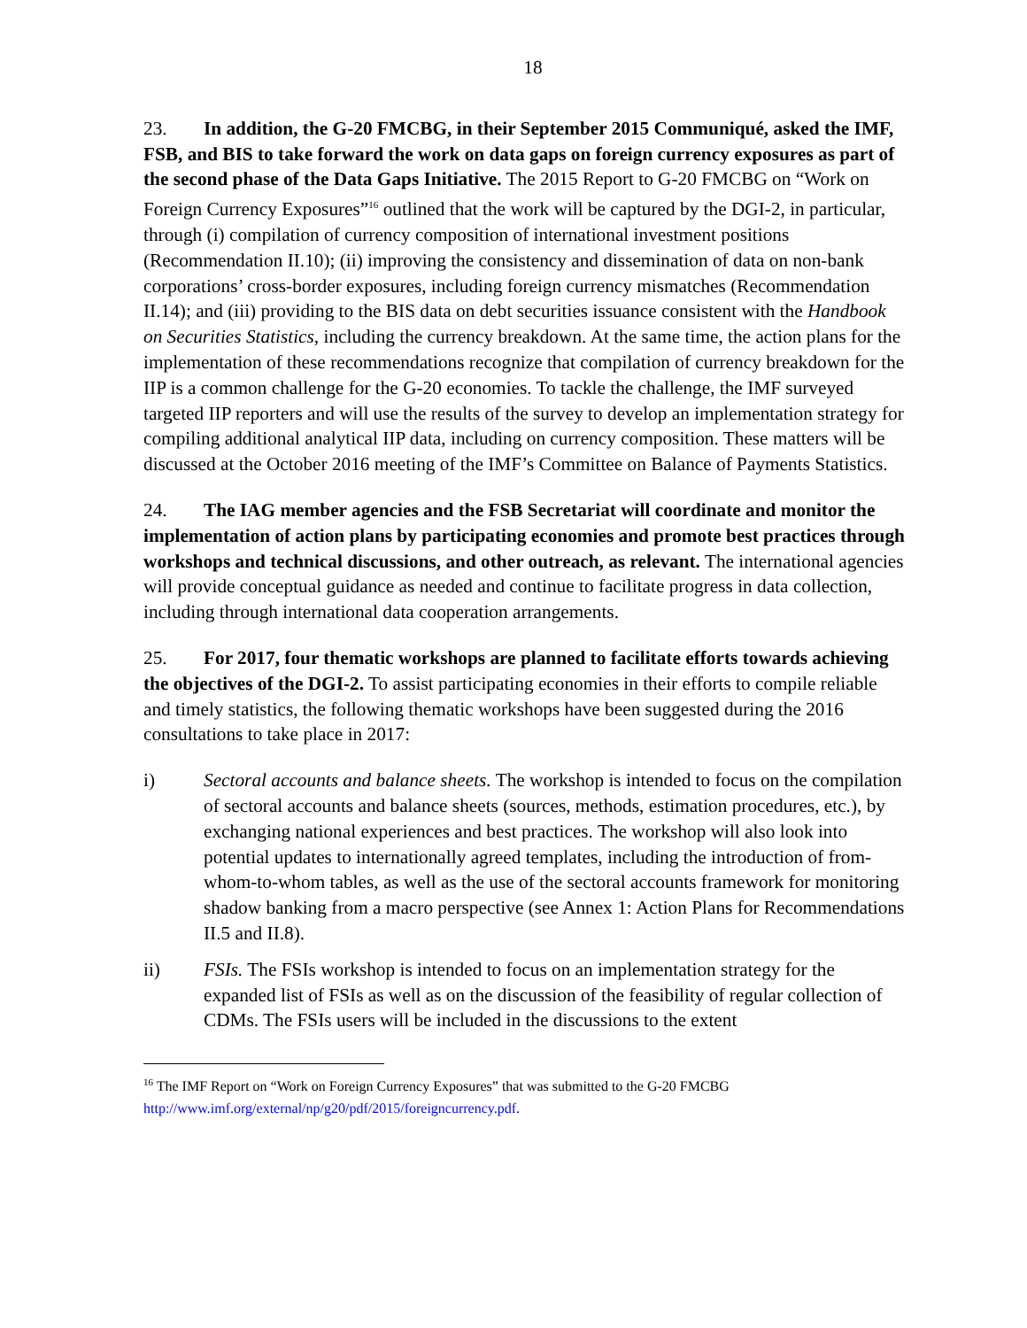18
23. In addition, the G-20 FMCBG, in their September 2015 Communiqué, asked the IMF, FSB, and BIS to take forward the work on data gaps on foreign currency exposures as part of the second phase of the Data Gaps Initiative. The 2015 Report to G-20 FMCBG on “Work on Foreign Currency Exposures”<sup>16</sup> outlined that the work will be captured by the DGI-2, in particular, through (i) compilation of currency composition of international investment positions (Recommendation II.10); (ii) improving the consistency and dissemination of data on non-bank corporations’ cross-border exposures, including foreign currency mismatches (Recommendation II.14); and (iii) providing to the BIS data on debt securities issuance consistent with the Handbook on Securities Statistics, including the currency breakdown. At the same time, the action plans for the implementation of these recommendations recognize that compilation of currency breakdown for the IIP is a common challenge for the G-20 economies. To tackle the challenge, the IMF surveyed targeted IIP reporters and will use the results of the survey to develop an implementation strategy for compiling additional analytical IIP data, including on currency composition. These matters will be discussed at the October 2016 meeting of the IMF’s Committee on Balance of Payments Statistics.
24. The IAG member agencies and the FSB Secretariat will coordinate and monitor the implementation of action plans by participating economies and promote best practices through workshops and technical discussions, and other outreach, as relevant. The international agencies will provide conceptual guidance as needed and continue to facilitate progress in data collection, including through international data cooperation arrangements.
25. For 2017, four thematic workshops are planned to facilitate efforts towards achieving the objectives of the DGI-2. To assist participating economies in their efforts to compile reliable and timely statistics, the following thematic workshops have been suggested during the 2016 consultations to take place in 2017:
i) Sectoral accounts and balance sheets. The workshop is intended to focus on the compilation of sectoral accounts and balance sheets (sources, methods, estimation procedures, etc.), by exchanging national experiences and best practices. The workshop will also look into potential updates to internationally agreed templates, including the introduction of from-whom-to-whom tables, as well as the use of the sectoral accounts framework for monitoring shadow banking from a macro perspective (see Annex 1: Action Plans for Recommendations II.5 and II.8).
ii) FSIs. The FSIs workshop is intended to focus on an implementation strategy for the expanded list of FSIs as well as on the discussion of the feasibility of regular collection of CDMs. The FSIs users will be included in the discussions to the extent
<sup>16</sup> The IMF Report on “Work on Foreign Currency Exposures” that was submitted to the G-20 FMCBG http://www.imf.org/external/np/g20/pdf/2015/foreigncurrency.pdf.